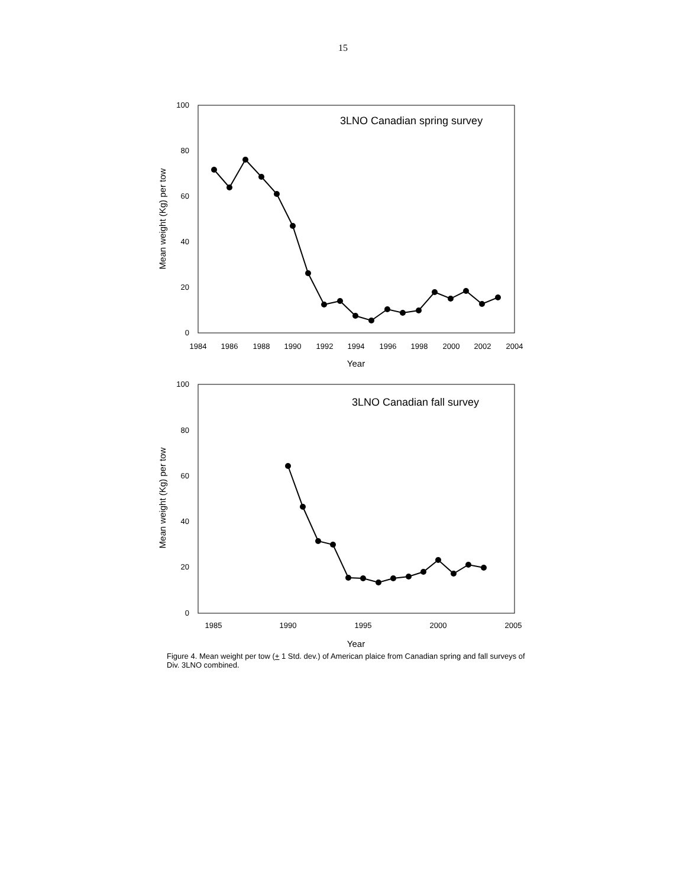15
3LNO Canadian spring survey
0
20
40
60
80
100
1984
1986
1988
1990
1992
1994
1996
1998
2000
2002
2004
Year
Mean weight (Kg) per tow
3LNO Canadian fall survey
0
20
40
60
80
100
1985
1990
1995
2000
2005
Year
Mean weight (Kg) per tow
Figure 4. Mean weight per tow (+ 1 Std. dev.) of American plaice from Canadian spring and fall surveys of Div. 3LNO combined.